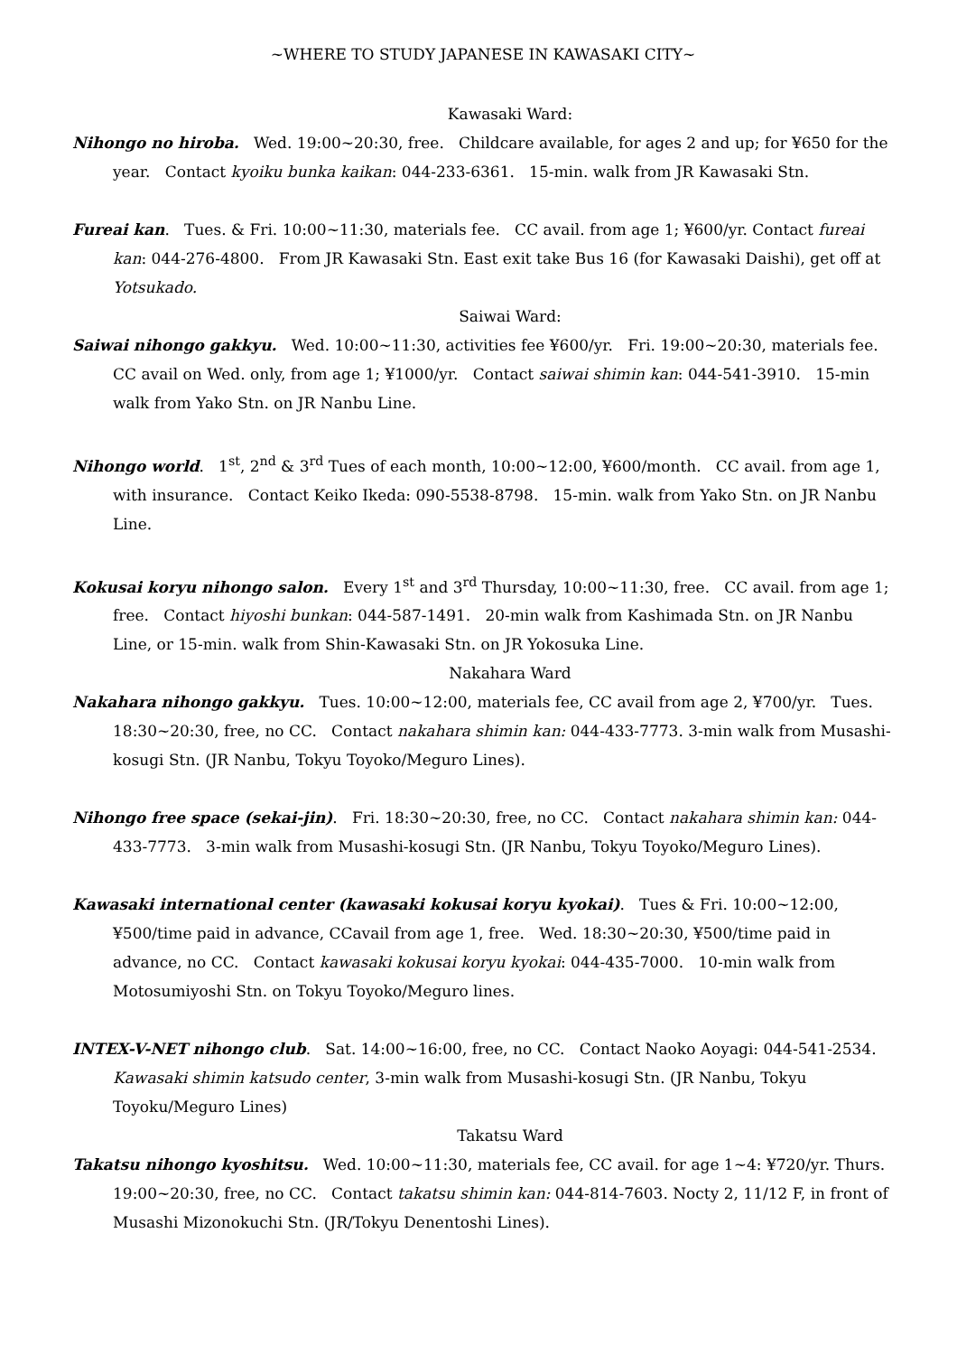~WHERE TO STUDY JAPANESE IN KAWASAKI CITY~
Kawasaki Ward:
Nihongo no hiroba. Wed. 19:00~20:30, free. Childcare available, for ages 2 and up; for ¥650 for the year. Contact kyoiku bunka kaikan: 044-233-6361. 15-min. walk from JR Kawasaki Stn.
Fureai kan. Tues. & Fri. 10:00~11:30, materials fee. CC avail. from age 1; ¥600/yr. Contact fureai kan: 044-276-4800. From JR Kawasaki Stn. East exit take Bus 16 (for Kawasaki Daishi), get off at Yotsukado.
Saiwai Ward:
Saiwai nihongo gakkyu. Wed. 10:00~11:30, activities fee ¥600/yr. Fri. 19:00~20:30, materials fee. CC avail on Wed. only, from age 1; ¥1000/yr. Contact saiwai shimin kan: 044-541-3910. 15-min walk from Yako Stn. on JR Nanbu Line.
Nihongo world. 1<sup>st</sup>, 2<sup>nd</sup> & 3<sup>rd</sup> Tues of each month, 10:00~12:00, ¥600/month. CC avail. from age 1, with insurance. Contact Keiko Ikeda: 090-5538-8798. 15-min. walk from Yako Stn. on JR Nanbu Line.
Kokusai koryu nihongo salon. Every 1<sup>st</sup> and 3<sup>rd</sup> Thursday, 10:00~11:30, free. CC avail. from age 1; free. Contact hiyoshi bunkan: 044-587-1491. 20-min walk from Kashimada Stn. on JR Nanbu Line, or 15-min. walk from Shin-Kawasaki Stn. on JR Yokosuka Line.
Nakahara Ward
Nakahara nihongo gakkyu. Tues. 10:00~12:00, materials fee, CC avail from age 2, ¥700/yr. Tues. 18:30~20:30, free, no CC. Contact nakahara shimin kan: 044-433-7773. 3-min walk from Musashi-kosugi Stn. (JR Nanbu, Tokyu Toyoko/Meguro Lines).
Nihongo free space (sekai-jin). Fri. 18:30~20:30, free, no CC. Contact nakahara shimin kan: 044-433-7773. 3-min walk from Musashi-kosugi Stn. (JR Nanbu, Tokyu Toyoko/Meguro Lines).
Kawasaki international center (kawasaki kokusai koryu kyokai). Tues & Fri. 10:00~12:00, ¥500/time paid in advance, CCavail from age 1, free. Wed. 18:30~20:30, ¥500/time paid in advance, no CC. Contact kawasaki kokusai koryu kyokai: 044-435-7000. 10-min walk from Motosumiyoshi Stn. on Tokyu Toyoko/Meguro lines.
INTEX-V-NET nihongo club. Sat. 14:00~16:00, free, no CC. Contact Naoko Aoyagi: 044-541-2534. Kawasaki shimin katsudo center, 3-min walk from Musashi-kosugi Stn. (JR Nanbu, Tokyu Toyoku/Meguro Lines)
Takatsu Ward
Takatsu nihongo kyoshitsu. Wed. 10:00~11:30, materials fee, CC avail. for age 1~4: ¥720/yr. Thurs. 19:00~20:30, free, no CC. Contact takatsu shimin kan: 044-814-7603. Nocty 2, 11/12 F, in front of Musashi Mizonokuchi Stn. (JR/Tokyu Denentoshi Lines).